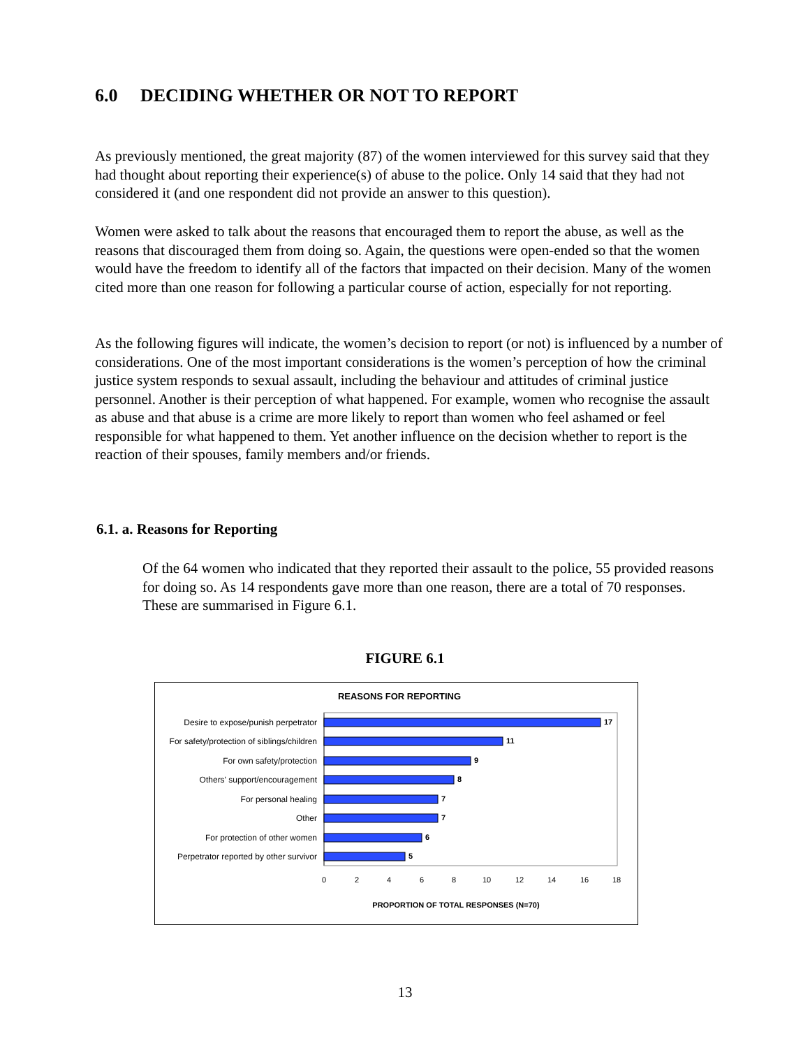6.0 DECIDING WHETHER OR NOT TO REPORT
As previously mentioned, the great majority (87) of the women interviewed for this survey said that they had thought about reporting their experience(s) of abuse to the police. Only 14 said that they had not considered it (and one respondent did not provide an answer to this question).
Women were asked to talk about the reasons that encouraged them to report the abuse, as well as the reasons that discouraged them from doing so. Again, the questions were open-ended so that the women would have the freedom to identify all of the factors that impacted on their decision. Many of the women cited more than one reason for following a particular course of action, especially for not reporting.
As the following figures will indicate, the women’s decision to report (or not) is influenced by a number of considerations. One of the most important considerations is the women’s perception of how the criminal justice system responds to sexual assault, including the behaviour and attitudes of criminal justice personnel. Another is their perception of what happened. For example, women who recognise the assault as abuse and that abuse is a crime are more likely to report than women who feel ashamed or feel responsible for what happened to them. Yet another influence on the decision whether to report is the reaction of their spouses, family members and/or friends.
6.1. a. Reasons for Reporting
Of the 64 women who indicated that they reported their assault to the police, 55 provided reasons for doing so. As 14 respondents gave more than one reason, there are a total of 70 responses. These are summarised in Figure 6.1.
FIGURE 6.1
REASONS FOR REPORTING
Desire to expose/punish perpetrator
For safety/protection of siblings/children
For own safety/protection
Others' support/encouragement
For personal healing
Other
For protection of other women
Perpetrator reported by other survivor
17
11
9
8
7
7
6
5
0
2
4
6
8
10
12
14
16
18
PROPORTION OF TOTAL RESPONSES (N=70)
13